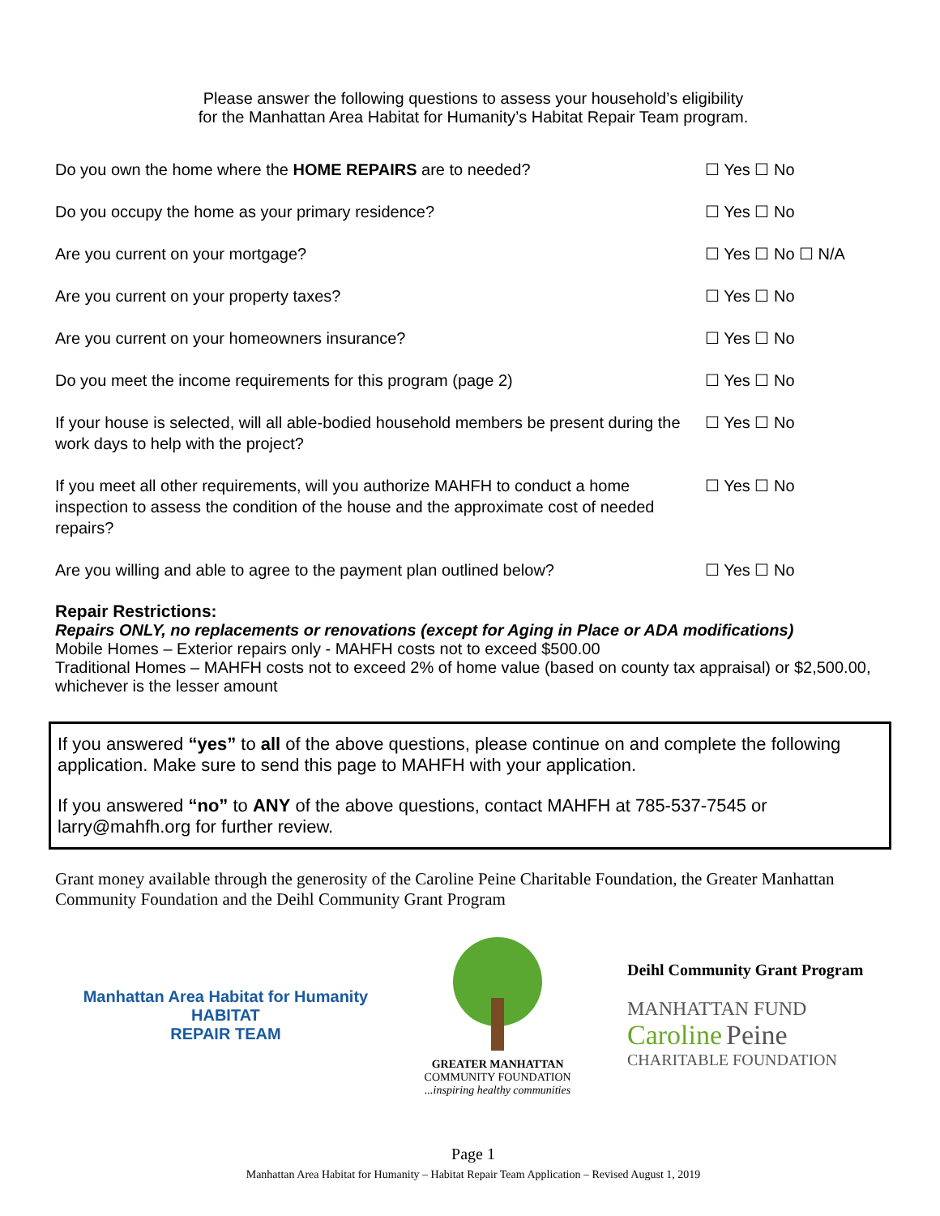Please answer the following questions to assess your household’s eligibility
for the Manhattan Area Habitat for Humanity’s Habitat Repair Team program.
Do you own the home where the HOME REPAIRS are to needed? ☐ Yes ☐ No
Do you occupy the home as your primary residence? ☐ Yes ☐ No
Are you current on your mortgage? ☐ Yes ☐ No ☐ N/A
Are you current on your property taxes? ☐ Yes ☐ No
Are you current on your homeowners insurance? ☐ Yes ☐ No
Do you meet the income requirements for this program (page 2) ☐ Yes ☐ No
If your house is selected, will all able-bodied household members be present during the work days to help with the project?
☐ Yes ☐ No
If you meet all other requirements, will you authorize MAHFH to conduct a home inspection to assess the condition of the house and the approximate cost of needed repairs?
☐ Yes ☐ No
Are you willing and able to agree to the payment plan outlined below?
☐ Yes ☐ No
Repair Restrictions:
Repairs ONLY, no replacements or renovations (except for Aging in Place or ADA modifications)
Mobile Homes – Exterior repairs only - MAHFH costs not to exceed $500.00
Traditional Homes – MAHFH costs not to exceed 2% of home value (based on county tax appraisal) or $2,500.00, whichever is the lesser amount
If you answered “yes” to all of the above questions, please continue on and complete the following application. Make sure to send this page to MAHFH with your application.
If you answered “no” to ANY of the above questions, contact MAHFH at 785-537-7545 or larry@mahfh.org for further review.
Grant money available through the generosity of the Caroline Peine Charitable Foundation, the Greater Manhattan Community Foundation and the Deihl Community Grant Program
Manhattan Area Habitat for Humanity
HABITAT
REPAIR TEAM
GREATER MANHATTAN
COMMUNITY FOUNDATION
...inspiring healthy communities
Deihl Community Grant Program
MANHATTAN FUND
Caroline Peine
CHARITABLE FOUNDATION
Page 1
Manhattan Area Habitat for Humanity – Habitat Repair Team Application – Revised August 1, 2019